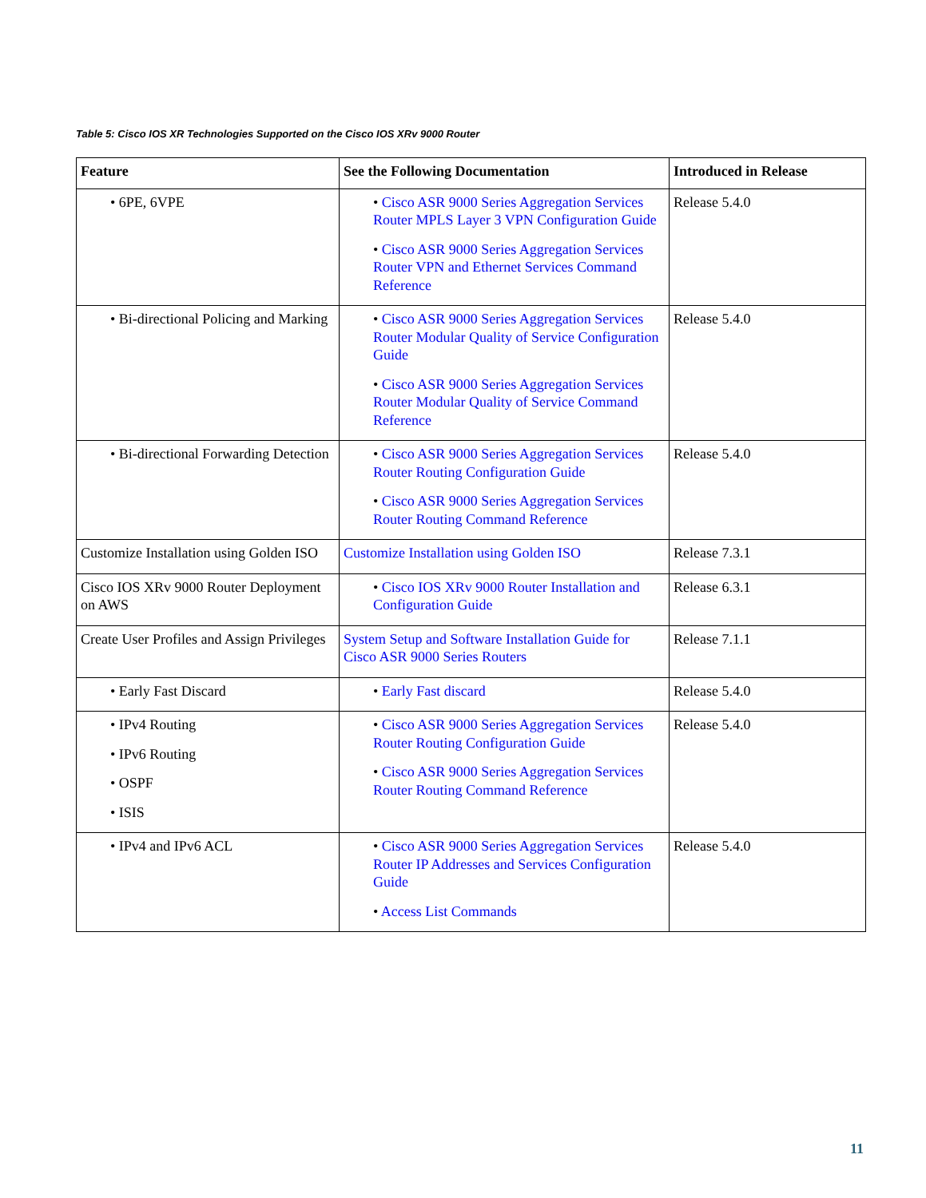Table 5: Cisco IOS XR Technologies Supported on the Cisco IOS XRv 9000 Router
| Feature | See the Following Documentation | Introduced in Release |
| --- | --- | --- |
| • 6PE, 6VPE | • Cisco ASR 9000 Series Aggregation Services Router MPLS Layer 3 VPN Configuration Guide • Cisco ASR 9000 Series Aggregation Services Router VPN and Ethernet Services Command Reference | Release 5.4.0 |
| • Bi-directional Policing and Marking | • Cisco ASR 9000 Series Aggregation Services Router Modular Quality of Service Configuration Guide • Cisco ASR 9000 Series Aggregation Services Router Modular Quality of Service Command Reference | Release 5.4.0 |
| • Bi-directional Forwarding Detection | • Cisco ASR 9000 Series Aggregation Services Router Routing Configuration Guide • Cisco ASR 9000 Series Aggregation Services Router Routing Command Reference | Release 5.4.0 |
| Customize Installation using Golden ISO | Customize Installation using Golden ISO | Release 7.3.1 |
| Cisco IOS XRv 9000 Router Deployment on AWS | • Cisco IOS XRv 9000 Router Installation and Configuration Guide | Release 6.3.1 |
| Create User Profiles and Assign Privileges | System Setup and Software Installation Guide for Cisco ASR 9000 Series Routers | Release 7.1.1 |
| • Early Fast Discard | • Early Fast discard | Release 5.4.0 |
| • IPv4 Routing • IPv6 Routing • OSPF • ISIS | • Cisco ASR 9000 Series Aggregation Services Router Routing Configuration Guide • Cisco ASR 9000 Series Aggregation Services Router Routing Command Reference | Release 5.4.0 |
| • IPv4 and IPv6 ACL | • Cisco ASR 9000 Series Aggregation Services Router IP Addresses and Services Configuration Guide • Access List Commands | Release 5.4.0 |
11